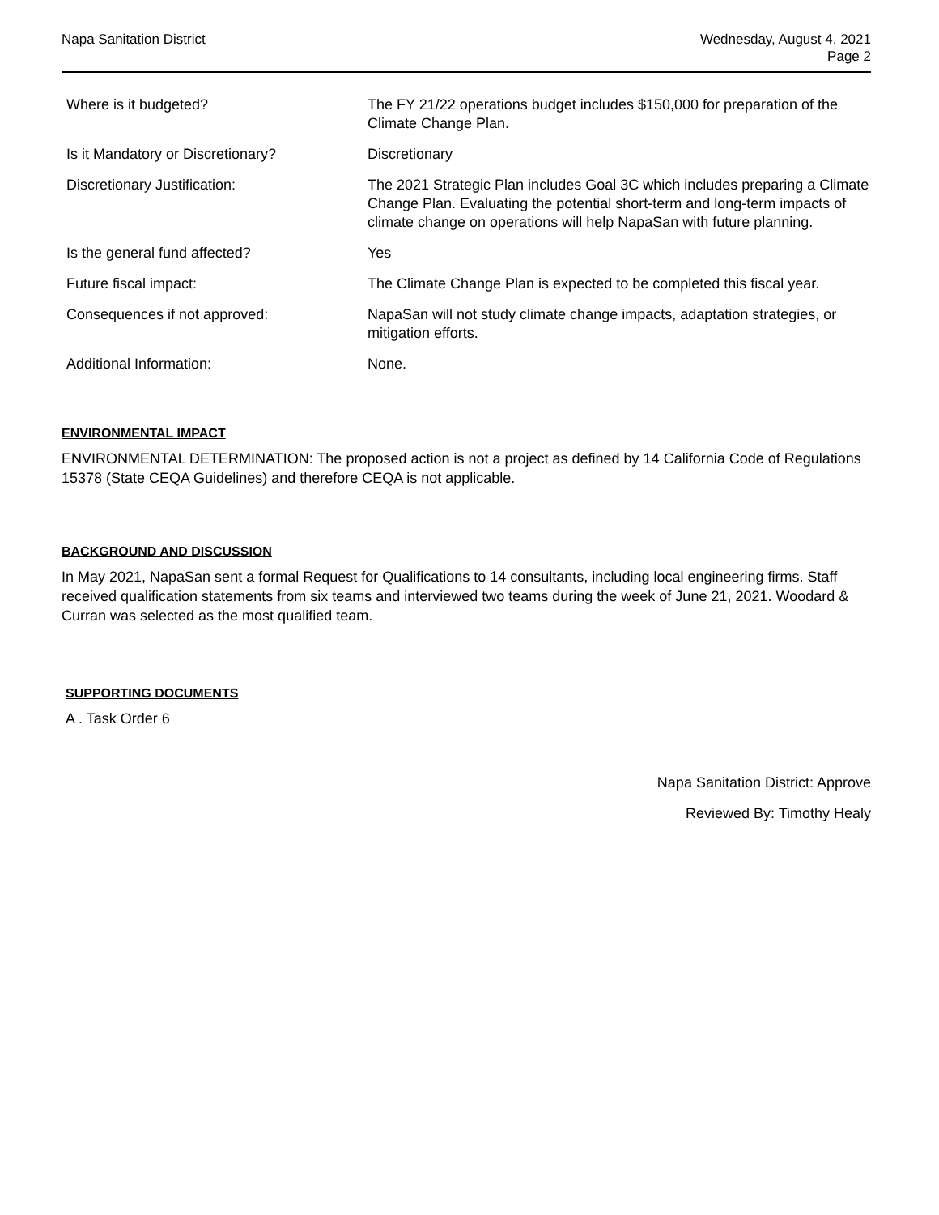Napa Sanitation District Wednesday, August 4, 2021
Page 2
| Where is it budgeted? | The FY 21/22 operations budget includes $150,000 for preparation of the Climate Change Plan. |
| Is it Mandatory or Discretionary? | Discretionary |
| Discretionary Justification: | The 2021 Strategic Plan includes Goal 3C which includes preparing a Climate Change Plan. Evaluating the potential short-term and long-term impacts of climate change on operations will help NapaSan with future planning. |
| Is the general fund affected? | Yes |
| Future fiscal impact: | The Climate Change Plan is expected to be completed this fiscal year. |
| Consequences if not approved: | NapaSan will not study climate change impacts, adaptation strategies, or mitigation efforts. |
| Additional Information: | None. |
ENVIRONMENTAL IMPACT
ENVIRONMENTAL DETERMINATION: The proposed action is not a project as defined by 14 California Code of Regulations 15378 (State CEQA Guidelines) and therefore CEQA is not applicable.
BACKGROUND AND DISCUSSION
In May 2021, NapaSan sent a formal Request for Qualifications to 14 consultants, including local engineering firms. Staff received qualification statements from six teams and interviewed two teams during the week of June 21, 2021. Woodard & Curran was selected as the most qualified team.
SUPPORTING DOCUMENTS
A . Task Order 6
Napa Sanitation District: Approve
Reviewed By: Timothy Healy